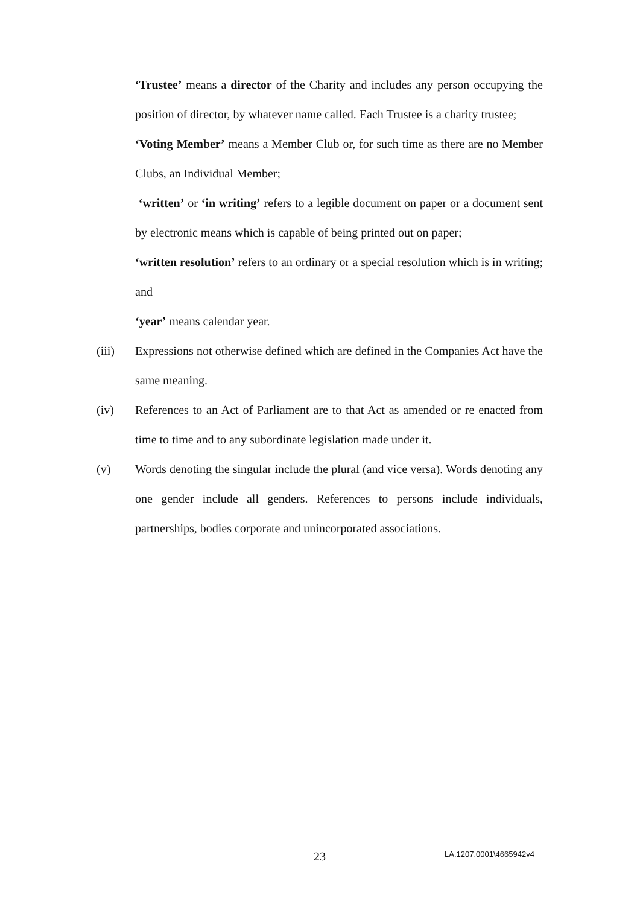‘Trustee’ means a director of the Charity and includes any person occupying the position of director, by whatever name called. Each Trustee is a charity trustee;
‘Voting Member’ means a Member Club or, for such time as there are no Member Clubs, an Individual Member;
‘written’ or ‘in writing’ refers to a legible document on paper or a document sent by electronic means which is capable of being printed out on paper;
‘written resolution’ refers to an ordinary or a special resolution which is in writing; and
‘year’ means calendar year.
(iii) Expressions not otherwise defined which are defined in the Companies Act have the same meaning.
(iv) References to an Act of Parliament are to that Act as amended or re enacted from time to time and to any subordinate legislation made under it.
(v) Words denoting the singular include the plural (and vice versa). Words denoting any one gender include all genders. References to persons include individuals, partnerships, bodies corporate and unincorporated associations.
23 LA.1207.0001\4665942v4